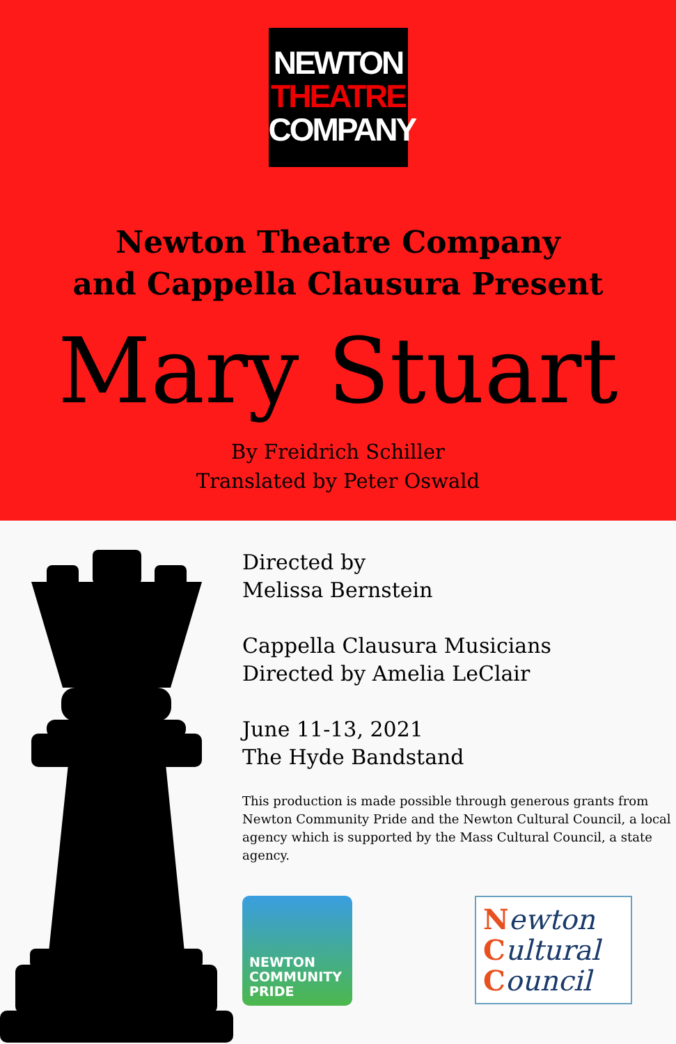NEWTON
THEATRE
COMPANY
Newton Theatre Company
and Cappella Clausura Present
Mary Stuart
By Freidrich Schiller
Translated by Peter Oswald
Directed by
Melissa Bernstein
Cappella Clausura Musicians
Directed by Amelia LeClair
June 11-13, 2021
The Hyde Bandstand
This production is made possible through generous grants from Newton Community Pride and the Newton Cultural Council, a local agency which is supported by the Mass Cultural Council, a state agency.
NEWTON
COMMUNITY
PRIDE
Newton
Cultural
Council